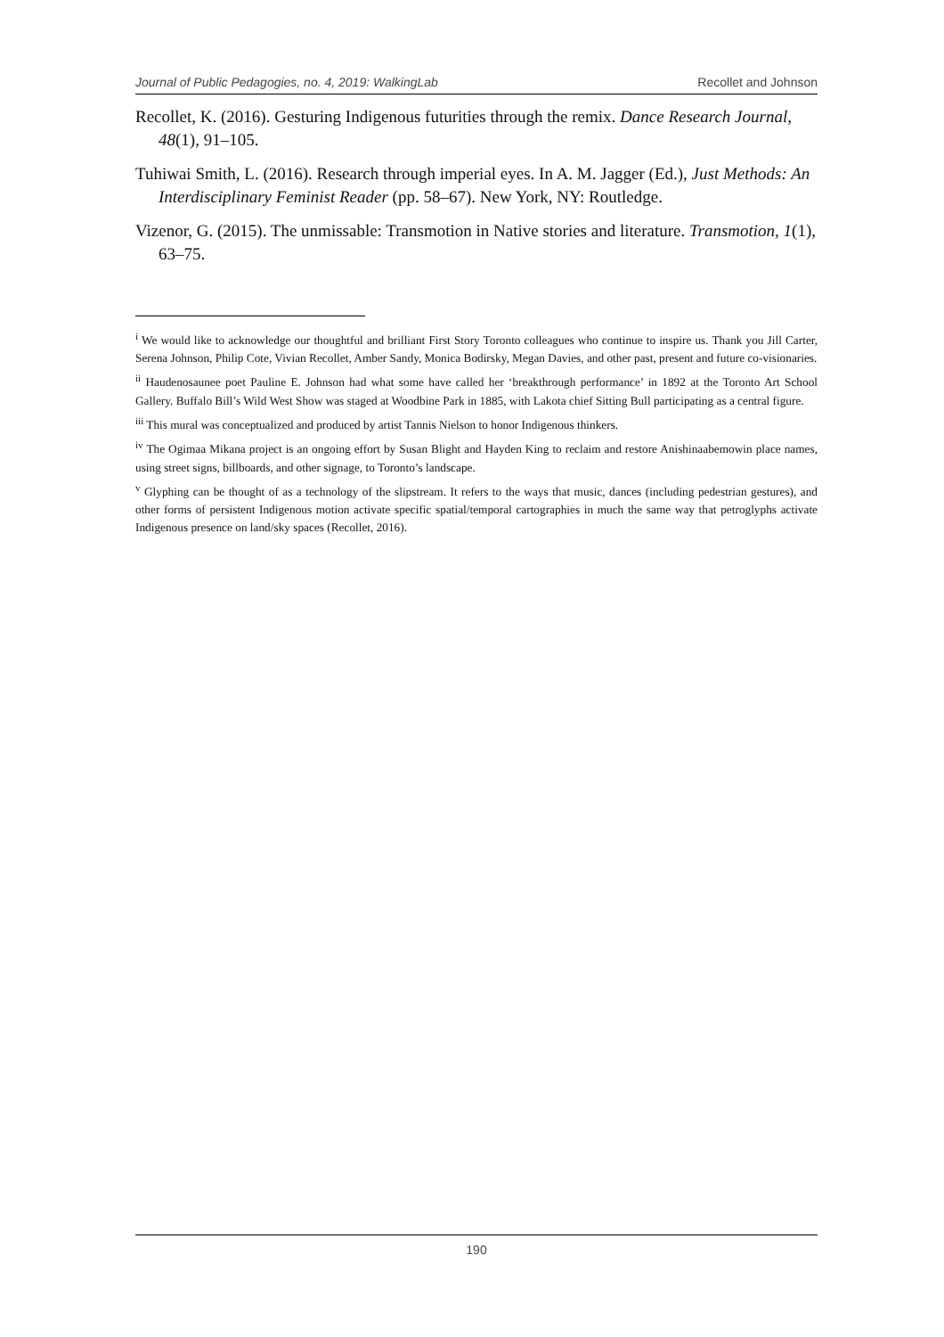Journal of Public Pedagogies, no. 4, 2019: WalkingLab Recollet and Johnson
Recollet, K. (2016). Gesturing Indigenous futurities through the remix. Dance Research Journal, 48(1), 91–105.
Tuhiwai Smith, L. (2016). Research through imperial eyes. In A. M. Jagger (Ed.), Just Methods: An Interdisciplinary Feminist Reader (pp. 58–67). New York, NY: Routledge.
Vizenor, G. (2015). The unmissable: Transmotion in Native stories and literature. Transmotion, 1(1), 63–75.
<sup>i</sup> We would like to acknowledge our thoughtful and brilliant First Story Toronto colleagues who continue to inspire us. Thank you Jill Carter, Serena Johnson, Philip Cote, Vivian Recollet, Amber Sandy, Monica Bodirsky, Megan Davies, and other past, present and future co-visionaries.
<sup>ii</sup> Haudenosaunee poet Pauline E. Johnson had what some have called her ‘breakthrough performance’ in 1892 at the Toronto Art School Gallery. Buffalo Bill’s Wild West Show was staged at Woodbine Park in 1885, with Lakota chief Sitting Bull participating as a central figure.
<sup>iii</sup> This mural was conceptualized and produced by artist Tannis Nielson to honor Indigenous thinkers.
<sup>iv</sup> The Ogimaa Mikana project is an ongoing effort by Susan Blight and Hayden King to reclaim and restore Anishinaabemowin place names, using street signs, billboards, and other signage, to Toronto’s landscape.
<sup>v</sup> Glyphing can be thought of as a technology of the slipstream. It refers to the ways that music, dances (including pedestrian gestures), and other forms of persistent Indigenous motion activate specific spatial/temporal cartographies in much the same way that petroglyphs activate Indigenous presence on land/sky spaces (Recollet, 2016).
190